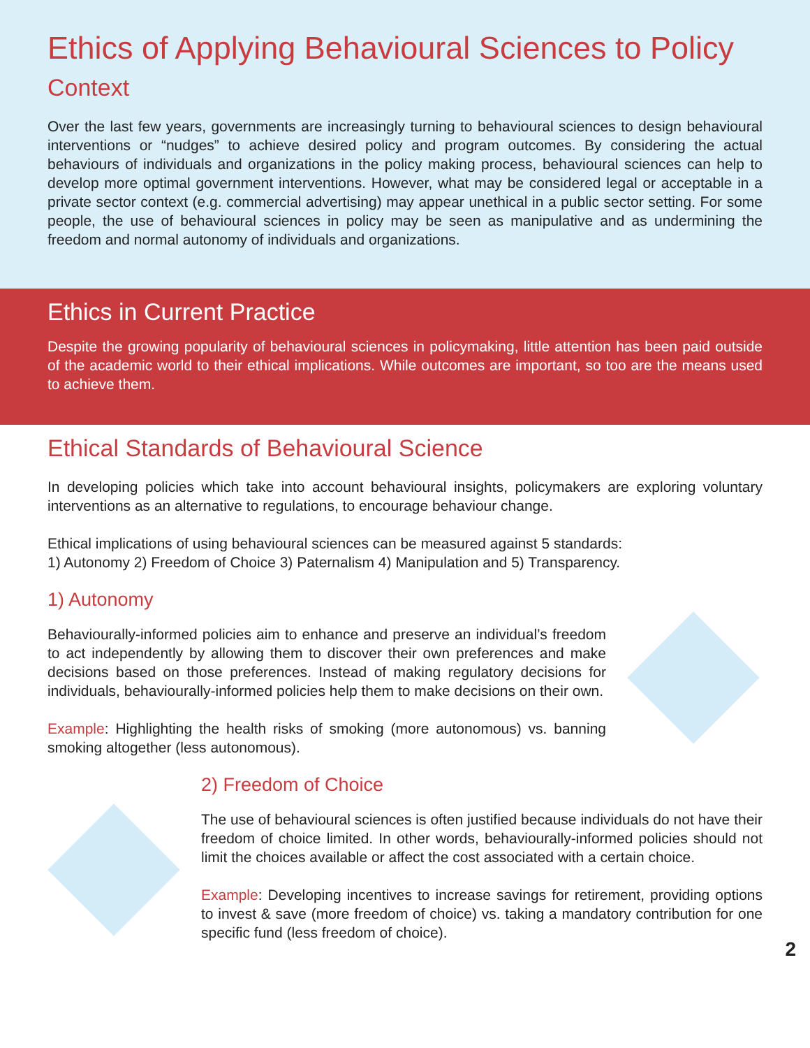Ethics of Applying Behavioural Sciences to Policy
Context
Over the last few years, governments are increasingly turning to behavioural sciences to design behavioural interventions or “nudges” to achieve desired policy and program outcomes. By considering the actual behaviours of individuals and organizations in the policy making process, behavioural sciences can help to develop more optimal government interventions. However, what may be considered legal or acceptable in a private sector context (e.g. commercial advertising) may appear unethical in a public sector setting. For some people, the use of behavioural sciences in policy may be seen as manipulative and as undermining the freedom and normal autonomy of individuals and organizations.
Ethics in Current Practice
Despite the growing popularity of behavioural sciences in policymaking, little attention has been paid outside of the academic world to their ethical implications. While outcomes are important, so too are the means used to achieve them.
Ethical Standards of Behavioural Science
In developing policies which take into account behavioural insights, policymakers are exploring voluntary interventions as an alternative to regulations, to encourage behaviour change.
Ethical implications of using behavioural sciences can be measured against 5 standards:
1) Autonomy 2) Freedom of Choice 3) Paternalism 4) Manipulation and 5) Transparency.
1) Autonomy
Behaviourally-informed policies aim to enhance and preserve an individual’s freedom to act independently by allowing them to discover their own preferences and make decisions based on those preferences. Instead of making regulatory decisions for individuals, behaviourally-informed policies help them to make decisions on their own.
Example: Highlighting the health risks of smoking (more autonomous) vs. banning smoking altogether (less autonomous).
2) Freedom of Choice
The use of behavioural sciences is often justified because individuals do not have their freedom of choice limited. In other words, behaviourally-informed policies should not limit the choices available or affect the cost associated with a certain choice.
Example: Developing incentives to increase savings for retirement, providing options to invest & save (more freedom of choice) vs. taking a mandatory contribution for one specific fund (less freedom of choice).
2